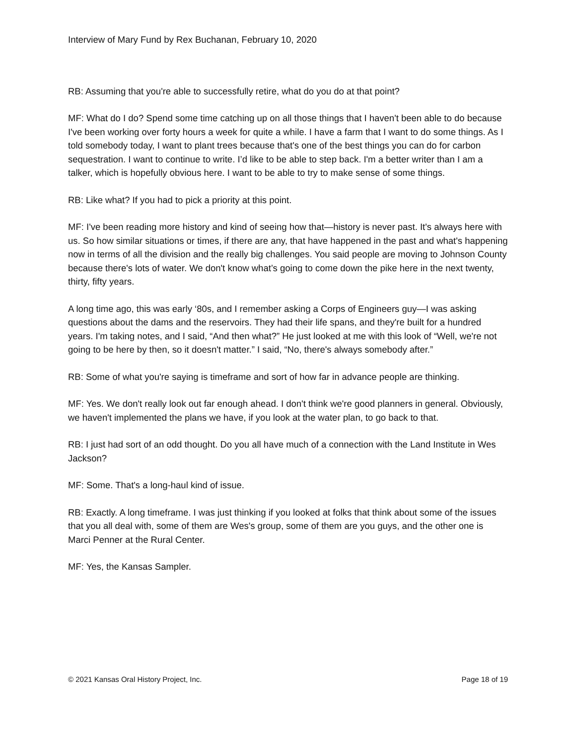Interview of Mary Fund by Rex Buchanan, February 10, 2020
RB: Assuming that you're able to successfully retire, what do you do at that point?
MF: What do I do? Spend some time catching up on all those things that I haven't been able to do because I've been working over forty hours a week for quite a while. I have a farm that I want to do some things. As I told somebody today, I want to plant trees because that's one of the best things you can do for carbon sequestration. I want to continue to write. I’d like to be able to step back. I'm a better writer than I am a talker, which is hopefully obvious here. I want to be able to try to make sense of some things.
RB: Like what? If you had to pick a priority at this point.
MF: I've been reading more history and kind of seeing how that—history is never past. It's always here with us. So how similar situations or times, if there are any, that have happened in the past and what's happening now in terms of all the division and the really big challenges. You said people are moving to Johnson County because there's lots of water. We don't know what’s going to come down the pike here in the next twenty, thirty, fifty years.
A long time ago, this was early ‘80s, and I remember asking a Corps of Engineers guy—I was asking questions about the dams and the reservoirs. They had their life spans, and they're built for a hundred years. I'm taking notes, and I said, “And then what?” He just looked at me with this look of “Well, we're not going to be here by then, so it doesn't matter.” I said, “No, there's always somebody after.”
RB: Some of what you're saying is timeframe and sort of how far in advance people are thinking.
MF: Yes. We don't really look out far enough ahead. I don't think we're good planners in general. Obviously, we haven't implemented the plans we have, if you look at the water plan, to go back to that.
RB: I just had sort of an odd thought. Do you all have much of a connection with the Land Institute in Wes Jackson?
MF: Some. That's a long-haul kind of issue.
RB: Exactly. A long timeframe. I was just thinking if you looked at folks that think about some of the issues that you all deal with, some of them are Wes's group, some of them are you guys, and the other one is Marci Penner at the Rural Center.
MF: Yes, the Kansas Sampler.
© 2021 Kansas Oral History Project, Inc. Page 18 of 19